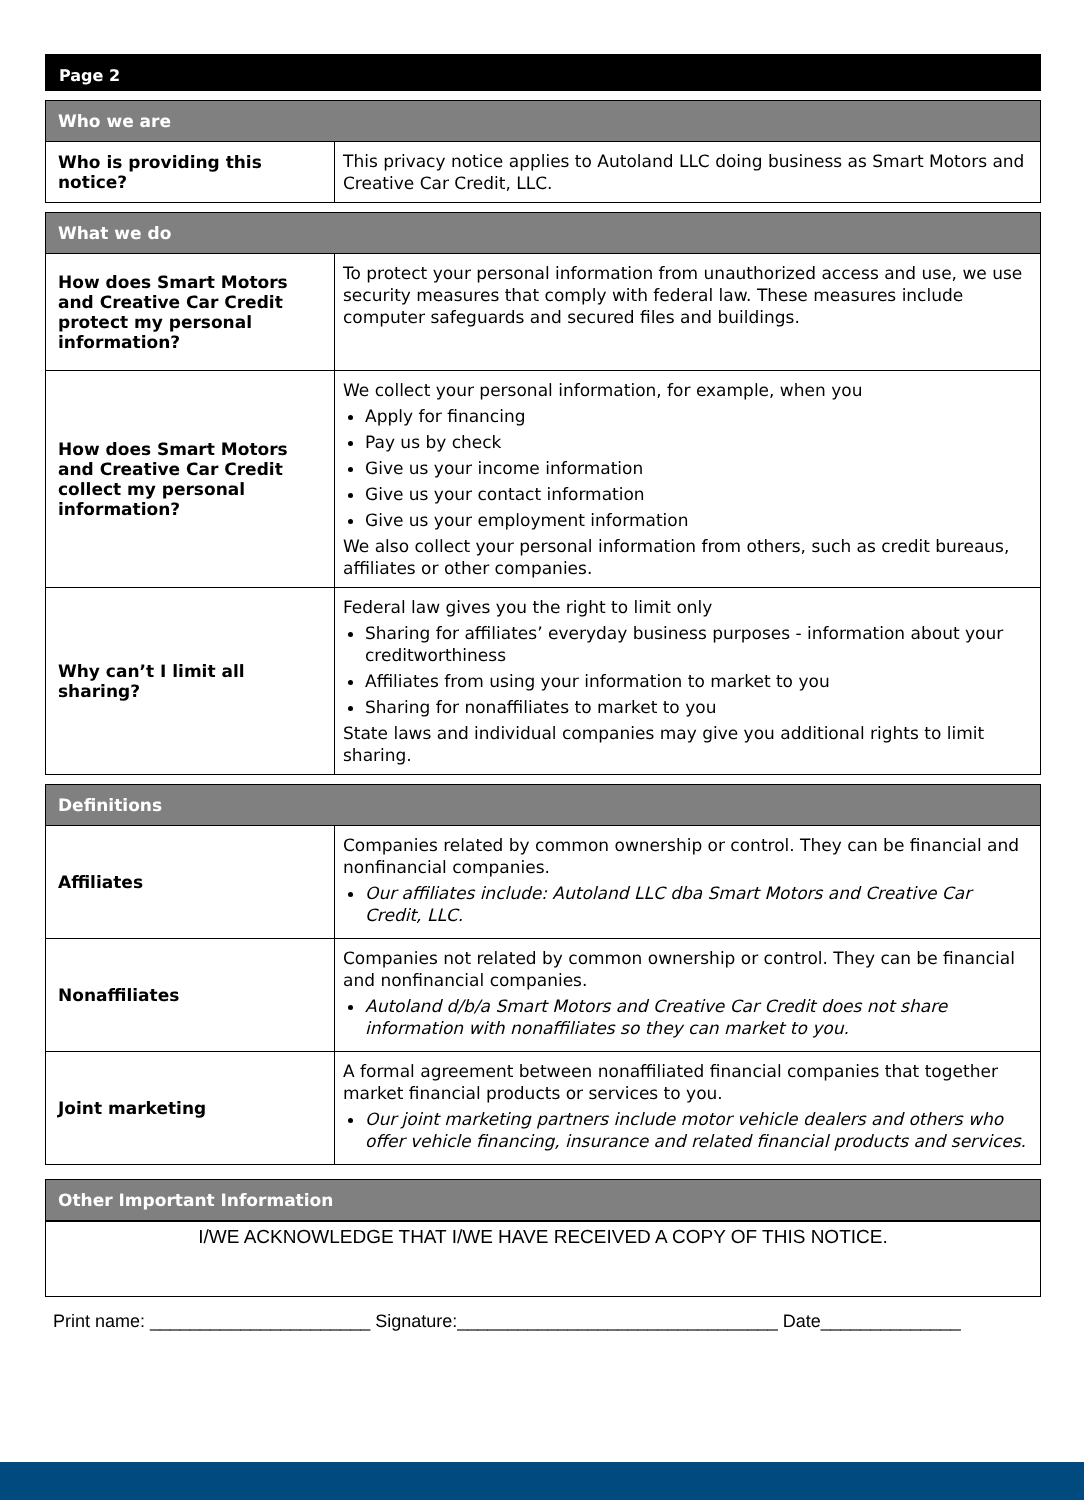Page 2
| Who we are | |
| --- | --- |
| Who is providing this notice? | This privacy notice applies to Autoland LLC doing business as Smart Motors and Creative Car Credit, LLC. |
| What we do | |
| --- | --- |
| How does Smart Motors and Creative Car Credit protect my personal information? | To protect your personal information from unauthorized access and use, we use security measures that comply with federal law. These measures include computer safeguards and secured files and buildings. |
| How does Smart Motors and Creative Car Credit collect my personal information? | We collect your personal information, for example, when you Apply for financing Pay us by check Give us your income information Give us your contact information Give us your employment information We also collect your personal information from others, such as credit bureaus, affiliates or other companies. |
| Why can’t I limit all sharing? | Federal law gives you the right to limit only Sharing for affiliates’ everyday business purposes - information about your creditworthiness Affiliates from using your information to market to you Sharing for nonaffiliates to market to you State laws and individual companies may give you additional rights to limit sharing. |
| Definitions | |
| --- | --- |
| Affiliates | Companies related by common ownership or control. They can be financial and nonfinancial companies. Our affiliates include: Autoland LLC dba Smart Motors and Creative Car Credit, LLC. |
| Nonaffiliates | Companies not related by common ownership or control. They can be financial and nonfinancial companies. Autoland d/b/a Smart Motors and Creative Car Credit does not share information with nonaffiliates so they can market to you. |
| Joint marketing | A formal agreement between nonaffiliated financial companies that together market financial products or services to you. Our joint marketing partners include motor vehicle dealers and others who offer vehicle financing, insurance and related financial products and services. |
| Other Important Information |
| --- |
I/WE ACKNOWLEDGE THAT I/WE HAVE RECEIVED A COPY OF THIS NOTICE.
Print name: ______________________ Signature:________________________________ Date______________